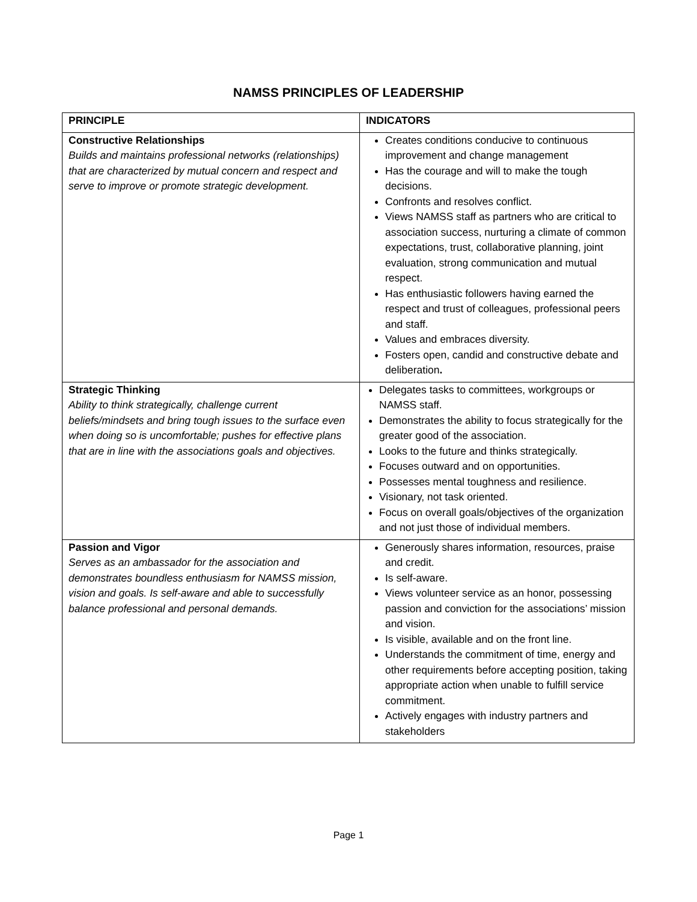NAMSS PRINCIPLES OF LEADERSHIP
| PRINCIPLE | INDICATORS |
| --- | --- |
| Constructive Relationships Builds and maintains professional networks (relationships) that are characterized by mutual concern and respect and serve to improve or promote strategic development. | Creates conditions conducive to continuous improvement and change management Has the courage and will to make the tough decisions. Confronts and resolves conflict. Views NAMSS staff as partners who are critical to association success, nurturing a climate of common expectations, trust, collaborative planning, joint evaluation, strong communication and mutual respect. Has enthusiastic followers having earned the respect and trust of colleagues, professional peers and staff. Values and embraces diversity. Fosters open, candid and constructive debate and deliberation . |
| Strategic Thinking Ability to think strategically, challenge current beliefs/mindsets and bring tough issues to the surface even when doing so is uncomfortable; pushes for effective plans that are in line with the associations goals and objectives. | Delegates tasks to committees, workgroups or NAMSS staff. Demonstrates the ability to focus strategically for the greater good of the association. Looks to the future and thinks strategically. Focuses outward and on opportunities. Possesses mental toughness and resilience. Visionary, not task oriented. Focus on overall goals/objectives of the organization and not just those of individual members. |
| Passion and Vigor Serves as an ambassador for the association and demonstrates boundless enthusiasm for NAMSS mission, vision and goals. Is self-aware and able to successfully balance professional and personal demands. | Generously shares information, resources, praise and credit. Is self-aware. Views volunteer service as an honor, possessing passion and conviction for the associations’ mission and vision. Is visible, available and on the front line. Understands the commitment of time, energy and other requirements before accepting position, taking appropriate action when unable to fulfill service commitment. Actively engages with industry partners and stakeholders |
Page 1